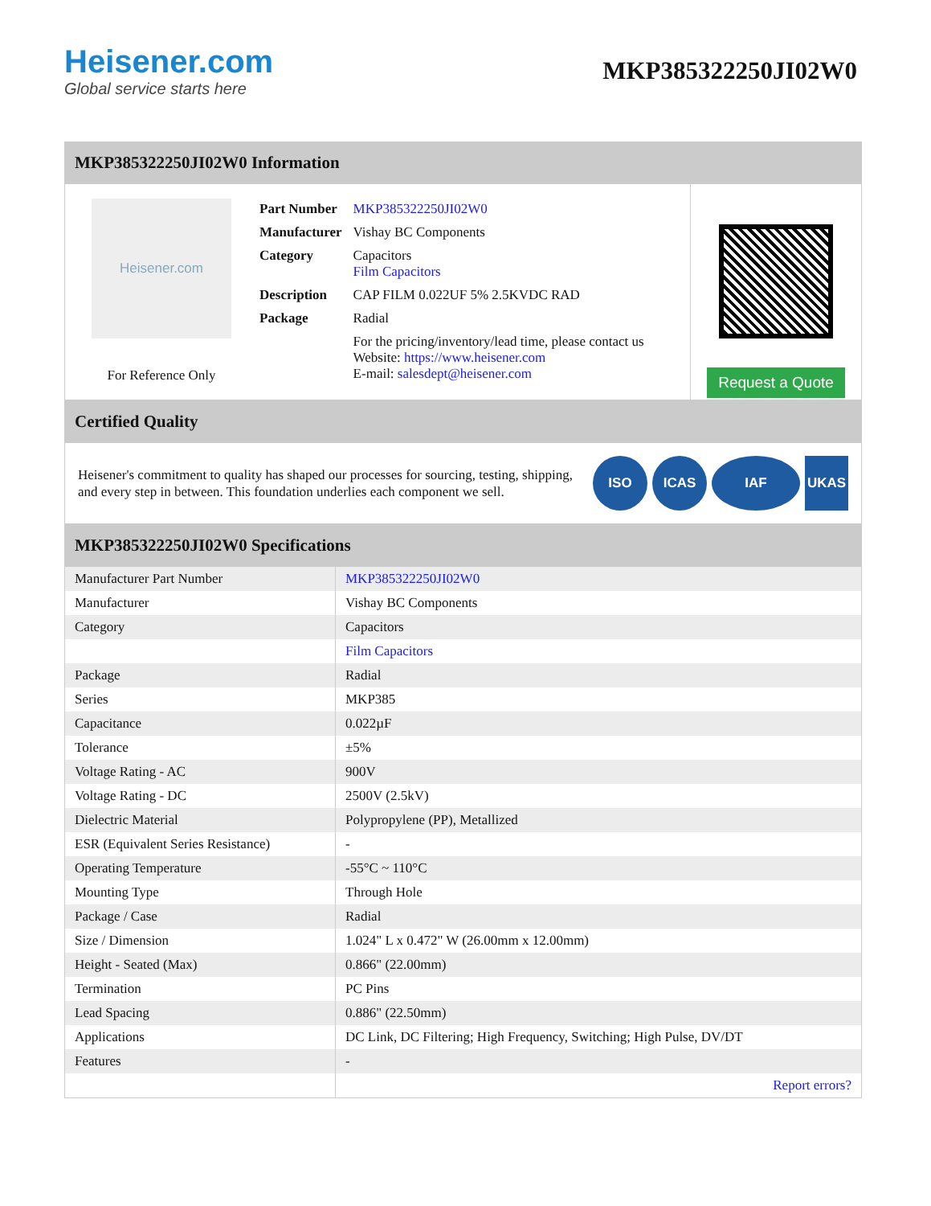Heisener.com
Global service starts here
MKP385322250JI02W0
MKP385322250JI02W0 Information
Heisener.com
For Reference Only
| Part Number | MKP385322250JI02W0 |
| Manufacturer | Vishay BC Components |
| Category | Capacitors Film Capacitors |
| Description | CAP FILM 0.022UF 5% 2.5KVDC RAD |
| Package | Radial |
| | For the pricing/inventory/lead time, please contact us Website: https://www.heisener.com E-mail: salesdept@heisener.com |
Request a Quote
Certified Quality
Heisener's commitment to quality has shaped our processes for sourcing, testing, shipping, and every step in between. This foundation underlies each component we sell.
ISO ICAS IAF UKAS
MKP385322250JI02W0 Specifications
| Manufacturer Part Number | MKP385322250JI02W0 |
| Manufacturer | Vishay BC Components |
| Category | Capacitors |
| | Film Capacitors |
| Package | Radial |
| Series | MKP385 |
| Capacitance | 0.022µF |
| Tolerance | ±5% |
| Voltage Rating - AC | 900V |
| Voltage Rating - DC | 2500V (2.5kV) |
| Dielectric Material | Polypropylene (PP), Metallized |
| ESR (Equivalent Series Resistance) | - |
| Operating Temperature | -55°C ~ 110°C |
| Mounting Type | Through Hole |
| Package / Case | Radial |
| Size / Dimension | 1.024" L x 0.472" W (26.00mm x 12.00mm) |
| Height - Seated (Max) | 0.866" (22.00mm) |
| Termination | PC Pins |
| Lead Spacing | 0.886" (22.50mm) |
| Applications | DC Link, DC Filtering; High Frequency, Switching; High Pulse, DV/DT |
| Features | - |
| | Report errors? |